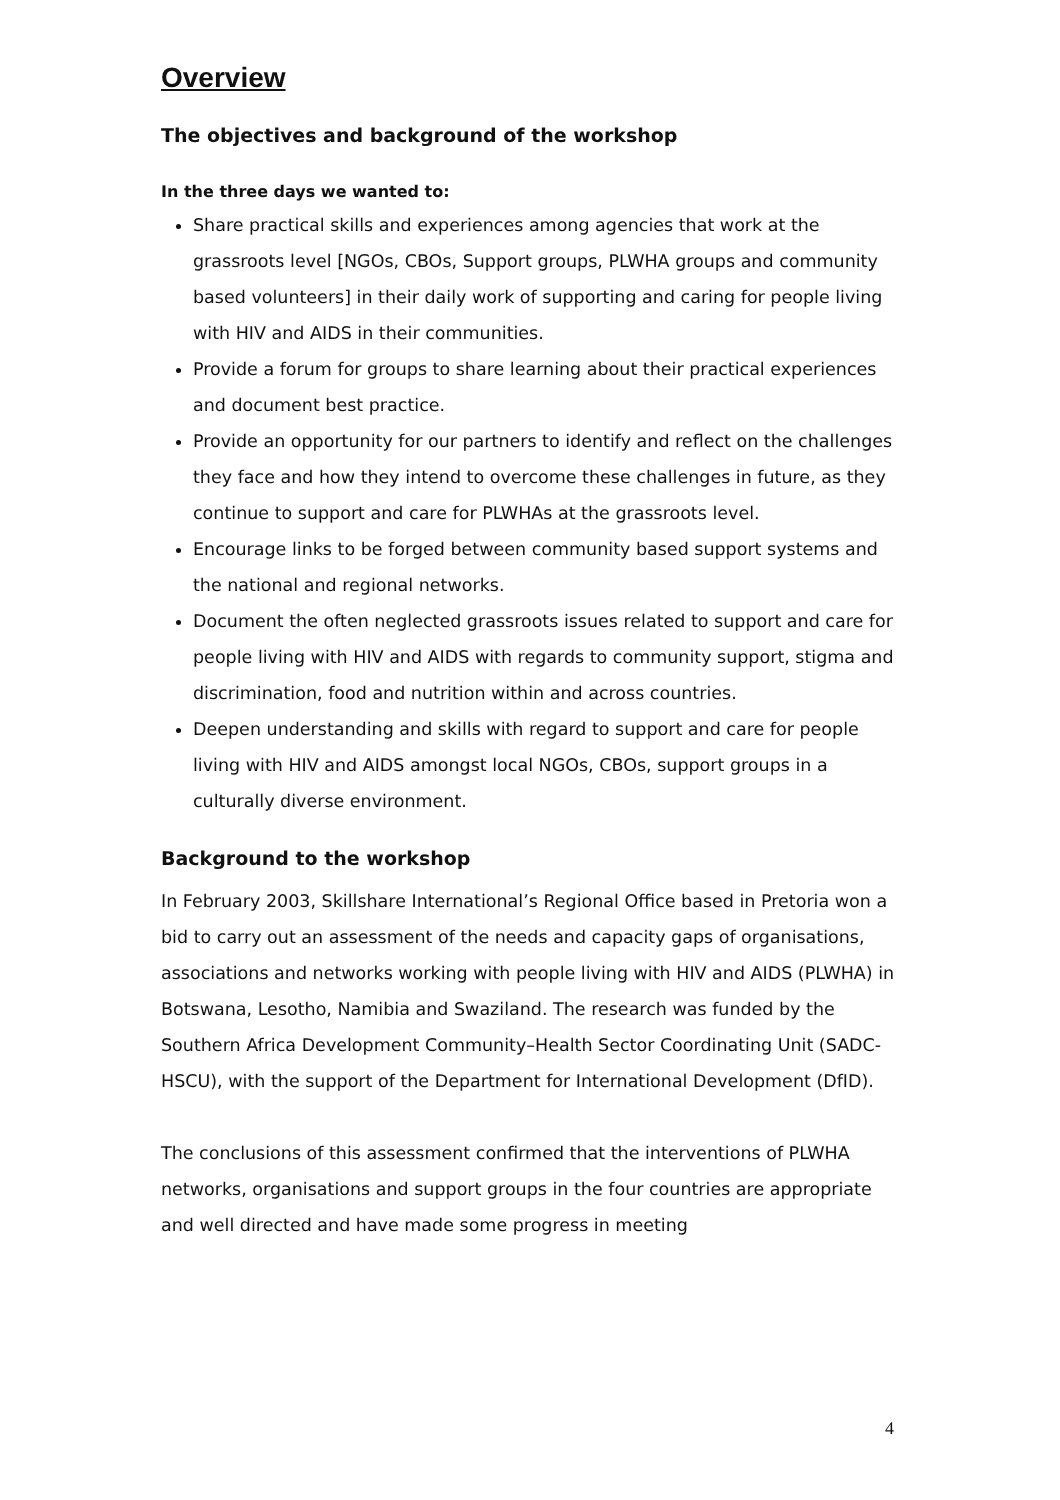Overview
The objectives and background of the workshop
In the three days we wanted to:
Share practical skills and experiences among agencies that work at the grassroots level [NGOs, CBOs, Support groups, PLWHA groups and community based volunteers] in their daily work of supporting and caring for people living with HIV and AIDS in their communities.
Provide a forum for groups to share learning about their practical experiences and document best practice.
Provide an opportunity for our partners to identify and reflect on the challenges they face and how they intend to overcome these challenges in future, as they continue to support and care for PLWHAs at the grassroots level.
Encourage links to be forged between community based support systems and the national and regional networks.
Document the often neglected grassroots issues related to support and care for people living with HIV and AIDS with regards to community support, stigma and discrimination, food and nutrition within and across countries.
Deepen understanding and skills with regard to support and care for people living with HIV and AIDS amongst local NGOs, CBOs, support groups in a culturally diverse environment.
Background to the workshop
In February 2003, Skillshare International’s Regional Office based in Pretoria won a bid to carry out an assessment of the needs and capacity gaps of organisations, associations and networks working with people living with HIV and AIDS (PLWHA) in Botswana, Lesotho, Namibia and Swaziland. The research was funded by the Southern Africa Development Community–Health Sector Coordinating Unit (SADC- HSCU), with the support of the Department for International Development (DfID).
The conclusions of this assessment confirmed that the interventions of PLWHA networks, organisations and support groups in the four countries are appropriate and well directed and have made some progress in meeting
4